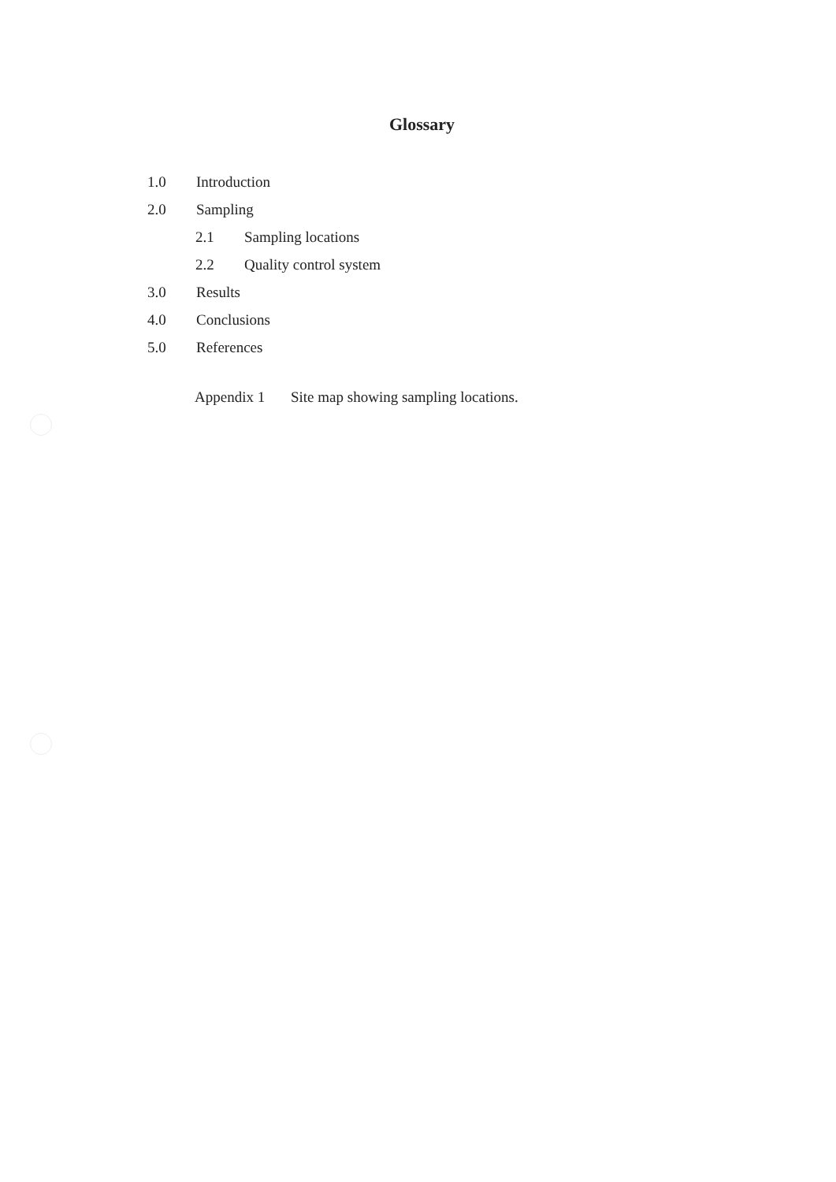Glossary
1.0 Introduction
2.0 Sampling
2.1 Sampling locations
2.2 Quality control system
3.0 Results
4.0 Conclusions
5.0 References
Appendix 1 Site map showing sampling locations.